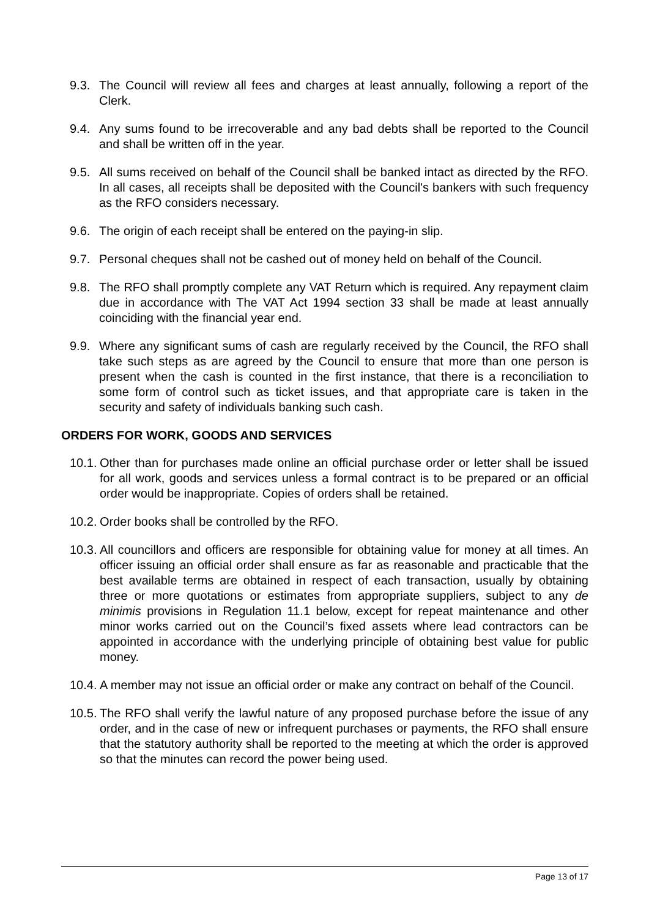9.3. The Council will review all fees and charges at least annually, following a report of the Clerk.
9.4. Any sums found to be irrecoverable and any bad debts shall be reported to the Council and shall be written off in the year.
9.5. All sums received on behalf of the Council shall be banked intact as directed by the RFO. In all cases, all receipts shall be deposited with the Council's bankers with such frequency as the RFO considers necessary.
9.6. The origin of each receipt shall be entered on the paying-in slip.
9.7. Personal cheques shall not be cashed out of money held on behalf of the Council.
9.8. The RFO shall promptly complete any VAT Return which is required. Any repayment claim due in accordance with The VAT Act 1994 section 33 shall be made at least annually coinciding with the financial year end.
9.9. Where any significant sums of cash are regularly received by the Council, the RFO shall take such steps as are agreed by the Council to ensure that more than one person is present when the cash is counted in the first instance, that there is a reconciliation to some form of control such as ticket issues, and that appropriate care is taken in the security and safety of individuals banking such cash.
ORDERS FOR WORK, GOODS AND SERVICES
10.1. Other than for purchases made online an official purchase order or letter shall be issued for all work, goods and services unless a formal contract is to be prepared or an official order would be inappropriate. Copies of orders shall be retained.
10.2. Order books shall be controlled by the RFO.
10.3. All councillors and officers are responsible for obtaining value for money at all times. An officer issuing an official order shall ensure as far as reasonable and practicable that the best available terms are obtained in respect of each transaction, usually by obtaining three or more quotations or estimates from appropriate suppliers, subject to any de minimis provisions in Regulation 11.1 below, except for repeat maintenance and other minor works carried out on the Council’s fixed assets where lead contractors can be appointed in accordance with the underlying principle of obtaining best value for public money.
10.4. A member may not issue an official order or make any contract on behalf of the Council.
10.5. The RFO shall verify the lawful nature of any proposed purchase before the issue of any order, and in the case of new or infrequent purchases or payments, the RFO shall ensure that the statutory authority shall be reported to the meeting at which the order is approved so that the minutes can record the power being used.
Page 13 of 17